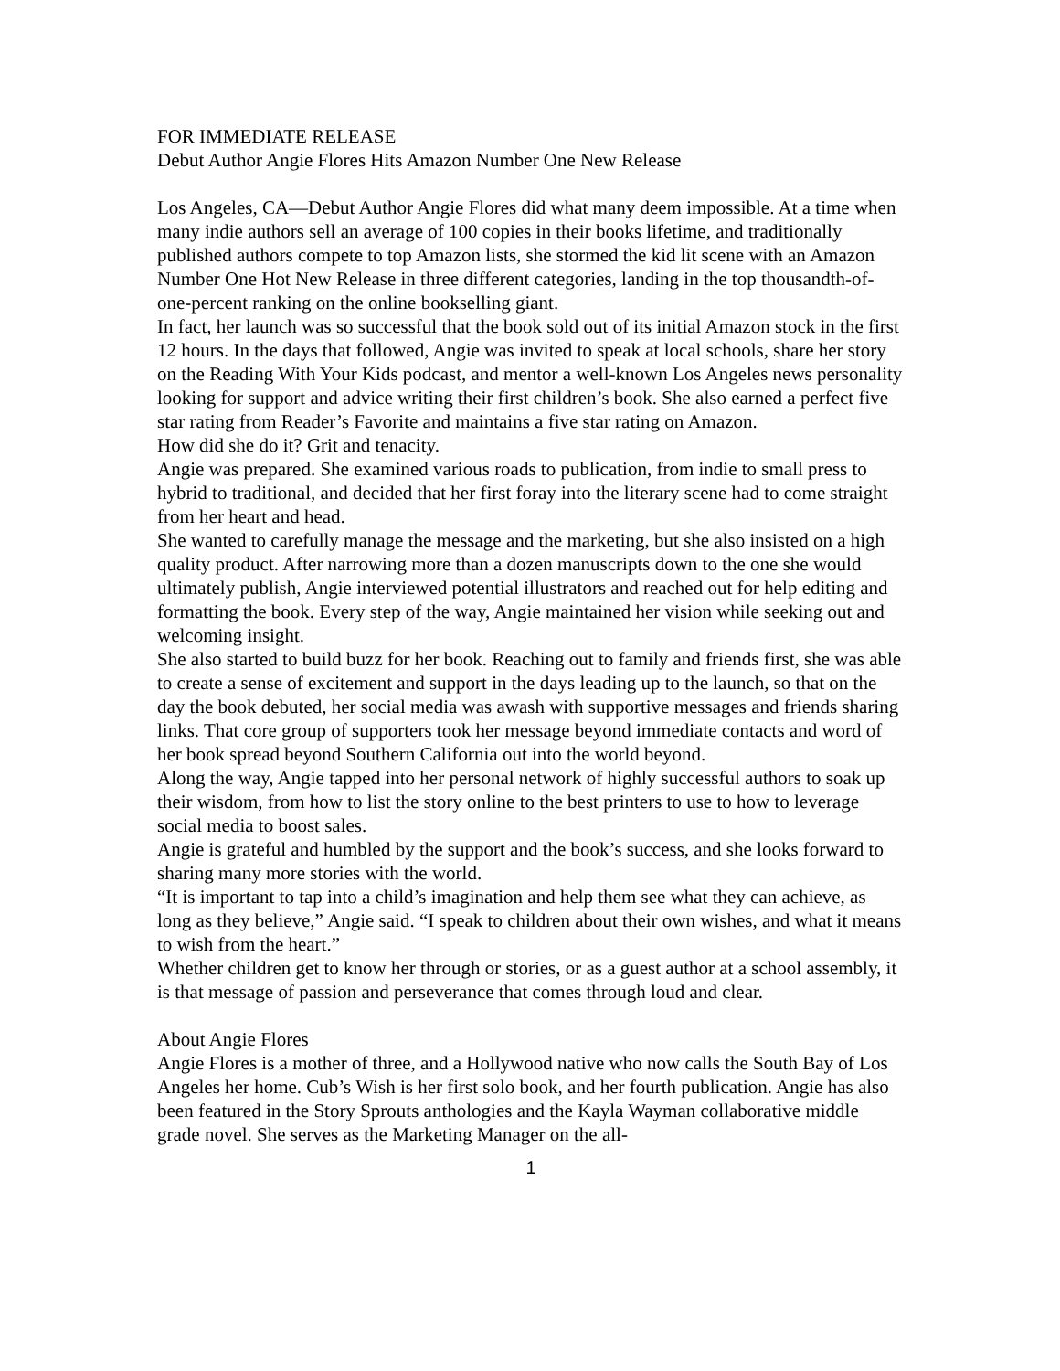FOR IMMEDIATE RELEASE
Debut Author Angie Flores Hits Amazon Number One New Release
Los Angeles, CA—Debut Author Angie Flores did what many deem impossible. At a time when many indie authors sell an average of 100 copies in their books lifetime, and traditionally published authors compete to top Amazon lists, she stormed the kid lit scene with an Amazon Number One Hot New Release in three different categories, landing in the top thousandth-of-one-percent ranking on the online bookselling giant.
In fact, her launch was so successful that the book sold out of its initial Amazon stock in the first 12 hours. In the days that followed, Angie was invited to speak at local schools, share her story on the Reading With Your Kids podcast, and mentor a well-known Los Angeles news personality looking for support and advice writing their first children’s book. She also earned a perfect five star rating from Reader’s Favorite and maintains a five star rating on Amazon.
How did she do it? Grit and tenacity.
Angie was prepared. She examined various roads to publication, from indie to small press to hybrid to traditional, and decided that her first foray into the literary scene had to come straight from her heart and head.
She wanted to carefully manage the message and the marketing, but she also insisted on a high quality product. After narrowing more than a dozen manuscripts down to the one she would ultimately publish, Angie interviewed potential illustrators and reached out for help editing and formatting the book. Every step of the way, Angie maintained her vision while seeking out and welcoming insight.
She also started to build buzz for her book. Reaching out to family and friends first, she was able to create a sense of excitement and support in the days leading up to the launch, so that on the day the book debuted, her social media was awash with supportive messages and friends sharing links. That core group of supporters took her message beyond immediate contacts and word of her book spread beyond Southern California out into the world beyond.
Along the way, Angie tapped into her personal network of highly successful authors to soak up their wisdom, from how to list the story online to the best printers to use to how to leverage social media to boost sales.
Angie is grateful and humbled by the support and the book’s success, and she looks forward to sharing many more stories with the world.
“It is important to tap into a child’s imagination and help them see what they can achieve, as long as they believe,” Angie said. “I speak to children about their own wishes, and what it means to wish from the heart.”
Whether children get to know her through or stories, or as a guest author at a school assembly, it is that message of passion and perseverance that comes through loud and clear.
About Angie Flores
Angie Flores is a mother of three, and a Hollywood native who now calls the South Bay of Los Angeles her home. Cub’s Wish is her first solo book, and her fourth publication. Angie has also been featured in the Story Sprouts anthologies and the Kayla Wayman collaborative middle grade novel. She serves as the Marketing Manager on the all-
1